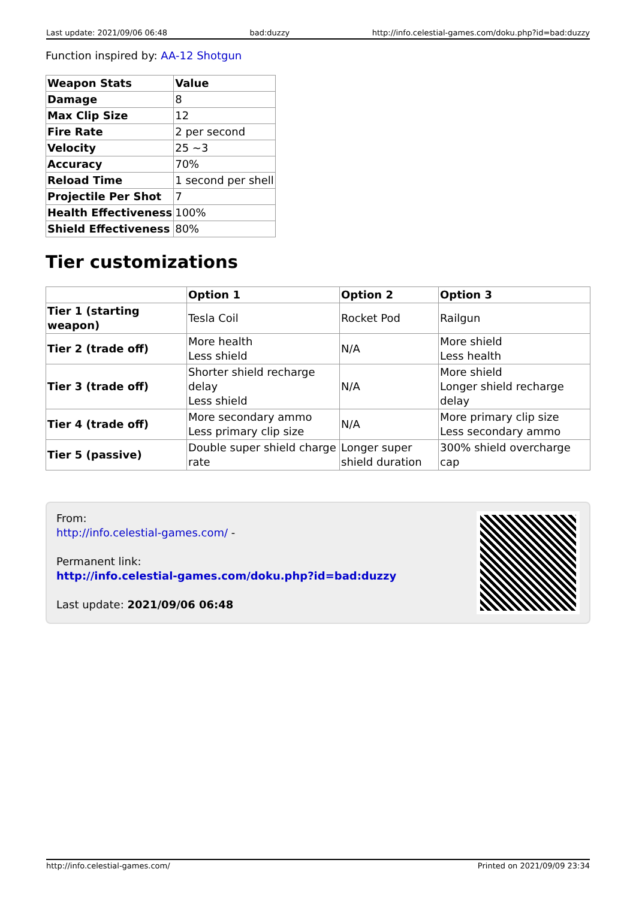Last update: 2021/09/06 06:48 bad:duzzy http://info.celestial-games.com/doku.php?id=bad:duzzy
Function inspired by: AA-12 Shotgun
| Weapon Stats | Value |
| --- | --- |
| Damage | 8 |
| Max Clip Size | 12 |
| Fire Rate | 2 per second |
| Velocity | 25 ~3 |
| Accuracy | 70% |
| Reload Time | 1 second per shell |
| Projectile Per Shot | 7 |
| Health Effectiveness | 100% |
| Shield Effectiveness | 80% |
Tier customizations
| | Option 1 | Option 2 | Option 3 |
| --- | --- | --- | --- |
| Tier 1 (starting weapon) | Tesla Coil | Rocket Pod | Railgun |
| Tier 2 (trade off) | More health Less shield | N/A | More shield Less health |
| Tier 3 (trade off) | Shorter shield recharge delay Less shield | N/A | More shield Longer shield recharge delay |
| Tier 4 (trade off) | More secondary ammo Less primary clip size | N/A | More primary clip size Less secondary ammo |
| Tier 5 (passive) | Double super shield charge rate | Longer super shield duration | 300% shield overcharge cap |
From:
http://info.celestial-games.com/ -
Permanent link:
http://info.celestial-games.com/doku.php?id=bad:duzzy
Last update: 2021/09/06 06:48
http://info.celestial-games.com/ Printed on 2021/09/09 23:34